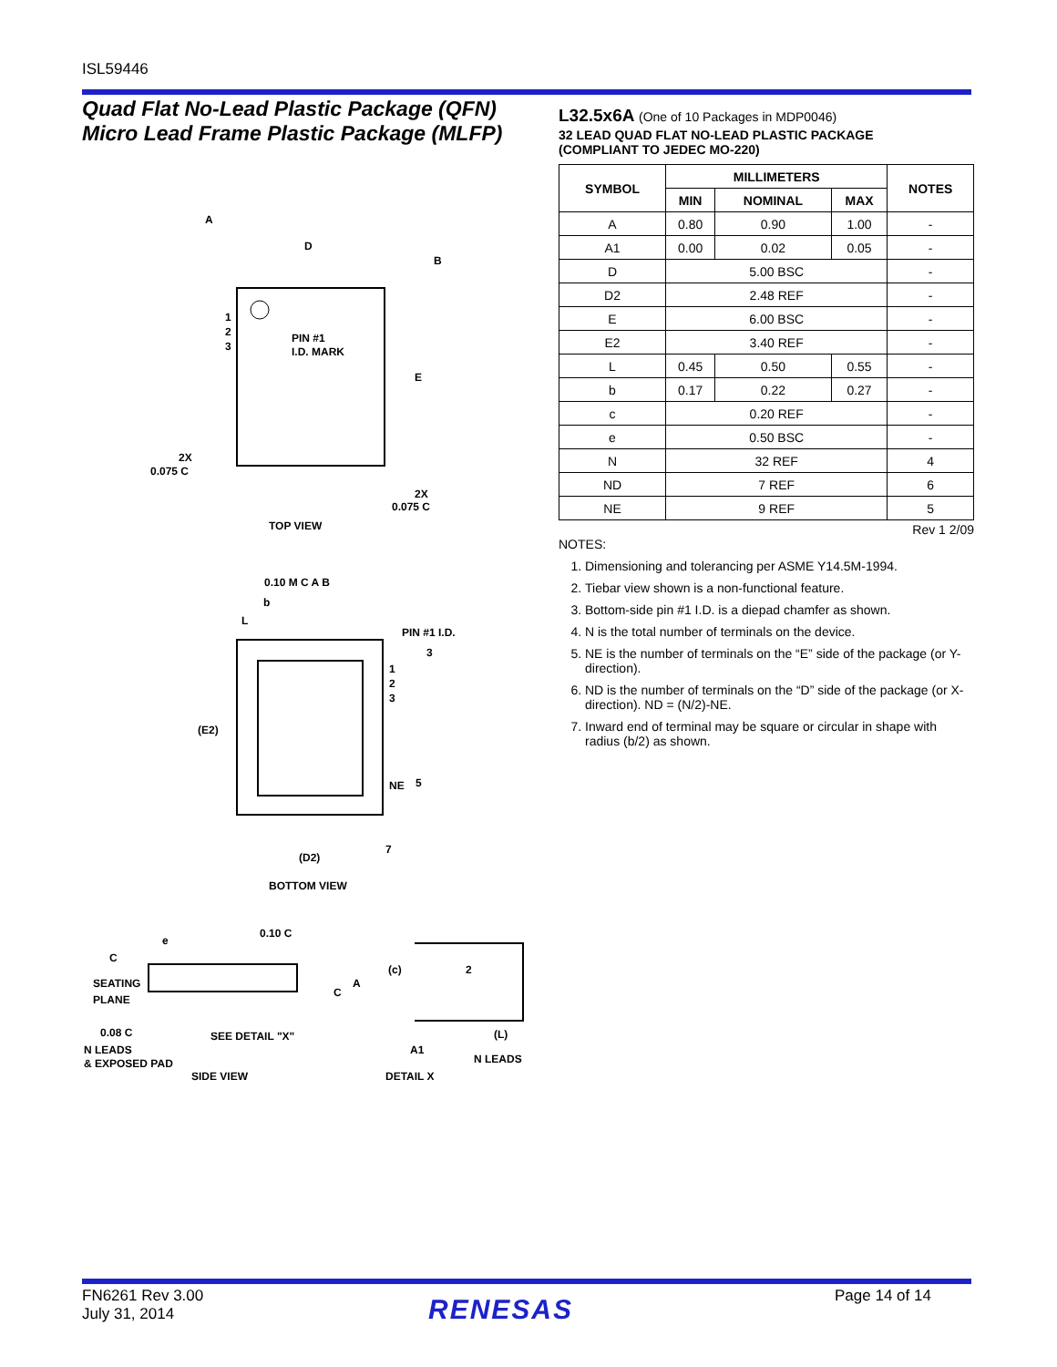ISL59446
Quad Flat No-Lead Plastic Package (QFN)
Micro Lead Frame Plastic Package (MLFP)
PIN #1
I.D. MARK
1
2
3
D
B
A
E
2X
0.075 C
2X
0.075 C
TOP VIEW
0.10 M C A B
b
L
PIN #1 I.D.
3
1
2
3
(E2)
NE
5
(D2)
7
BOTTOM VIEW
e
0.10 C
C
SEATING
PLANE
0.08 C
N LEADS
& EXPOSED PAD
SEE DETAIL "X"
SIDE VIEW
(c)
A
C
2
(L)
A1
N LEADS
DETAIL X
L32.5x6A (One of 10 Packages in MDP0046)
32 LEAD QUAD FLAT NO-LEAD PLASTIC PACKAGE
(COMPLIANT TO JEDEC MO-220)
| SYMBOL | MILLIMETERS | | | NOTES |
| --- | --- | --- | --- | --- |
| | MIN | NOMINAL | MAX | |
| A | 0.80 | 0.90 | 1.00 | - |
| A1 | 0.00 | 0.02 | 0.05 | - |
| D | 5.00 BSC | | | - |
| D2 | 2.48 REF | | | - |
| E | 6.00 BSC | | | - |
| E2 | 3.40 REF | | | - |
| L | 0.45 | 0.50 | 0.55 | - |
| b | 0.17 | 0.22 | 0.27 | - |
| c | 0.20 REF | | | - |
| e | 0.50 BSC | | | - |
| N | 32 REF | | | 4 |
| ND | 7 REF | | | 6 |
| NE | 9 REF | | | 5 |
Rev 1 2/09
NOTES:
1. Dimensioning and tolerancing per ASME Y14.5M-1994.
2. Tiebar view shown is a non-functional feature.
3. Bottom-side pin #1 I.D. is a diepad chamfer as shown.
4. N is the total number of terminals on the device.
5. NE is the number of terminals on the “E” side of the package (or Y-direction).
6. ND is the number of terminals on the “D” side of the package (or X-direction). ND = (N/2)-NE.
7. Inward end of terminal may be square or circular in shape with radius (b/2) as shown.
FN6261 Rev 3.00
July 31, 2014
RENESAS Page 14 of 14